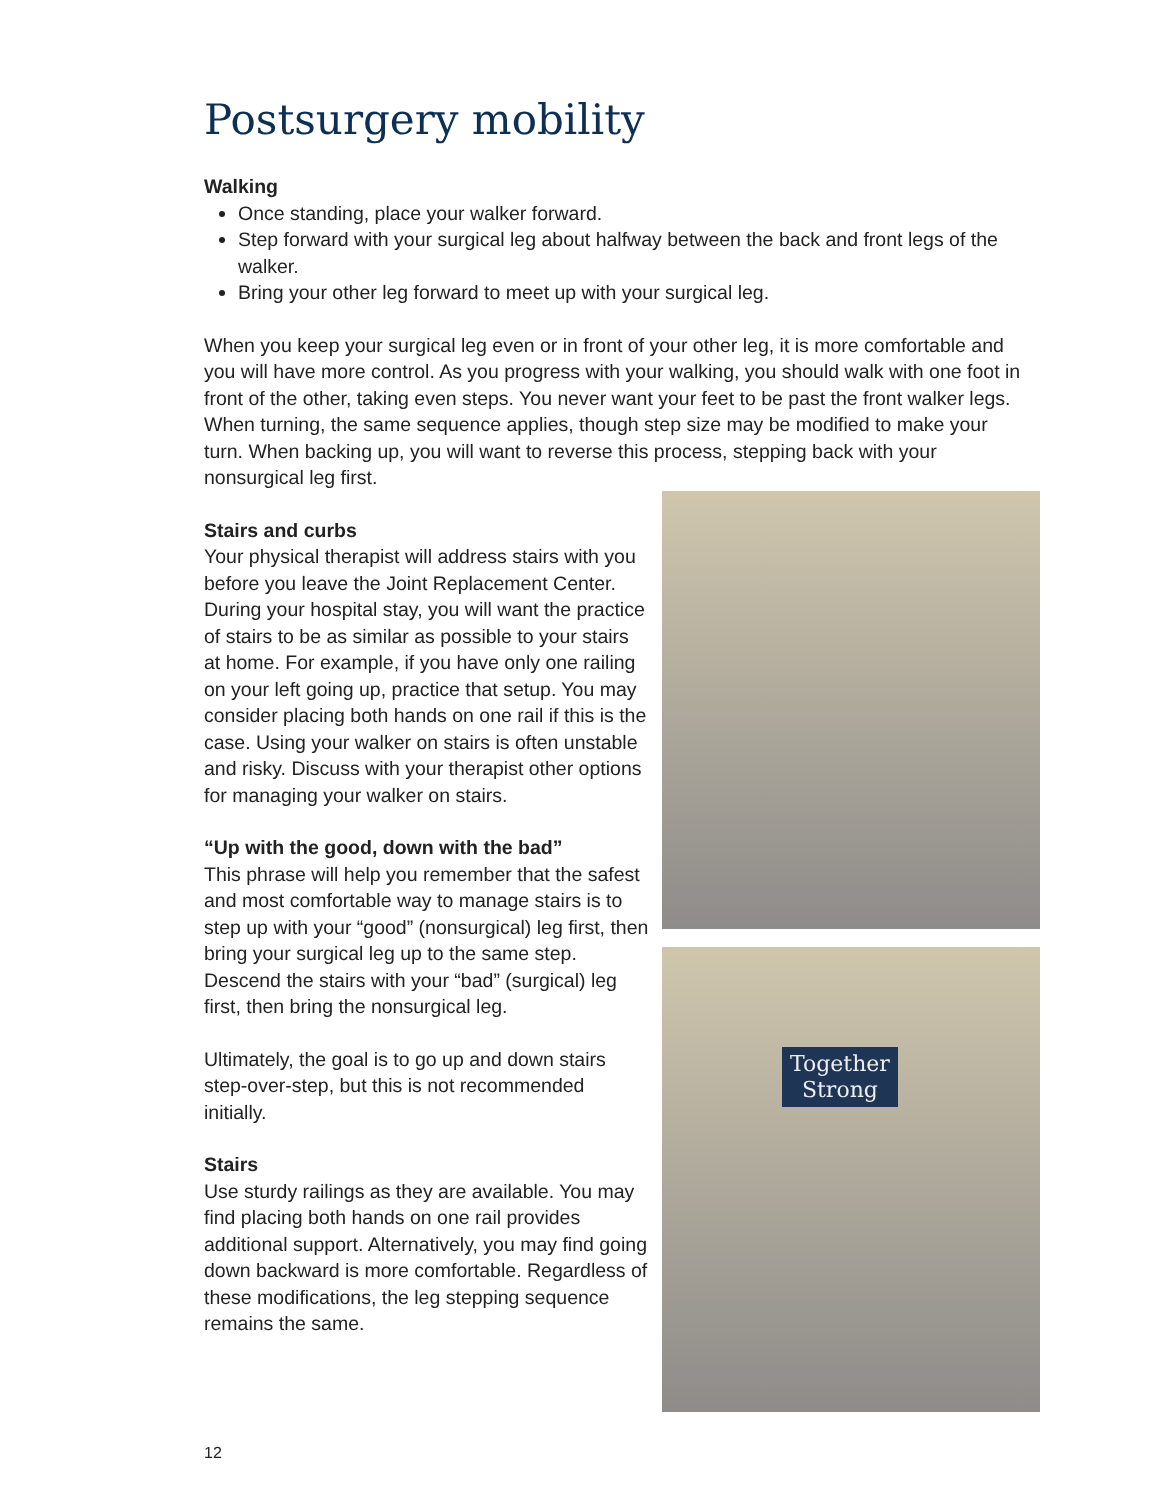Postsurgery mobility
Walking
Once standing, place your walker forward.
Step forward with your surgical leg about halfway between the back and front legs of the walker.
Bring your other leg forward to meet up with your surgical leg.
When you keep your surgical leg even or in front of your other leg, it is more comfortable and you will have more control. As you progress with your walking, you should walk with one foot in front of the other, taking even steps. You never want your feet to be past the front walker legs. When turning, the same sequence applies, though step size may be modified to make your turn. When backing up, you will want to reverse this process, stepping back with your nonsurgical leg first.
Stairs and curbs
Your physical therapist will address stairs with you before you leave the Joint Replacement Center. During your hospital stay, you will want the practice of stairs to be as similar as possible to your stairs at home. For example, if you have only one railing on your left going up, practice that setup. You may consider placing both hands on one rail if this is the case. Using your walker on stairs is often unstable and risky. Discuss with your therapist other options for managing your walker on stairs.
“Up with the good, down with the bad”
This phrase will help you remember that the safest and most comfortable way to manage stairs is to step up with your “good” (nonsurgical) leg first, then bring your surgical leg up to the same step. Descend the stairs with your “bad” (surgical) leg first, then bring the nonsurgical leg.
Ultimately, the goal is to go up and down stairs step-over-step, but this is not recommended initially.
Stairs
Use sturdy railings as they are available. You may find placing both hands on one rail provides additional support. Alternatively, you may find going down backward is more comfortable. Regardless of these modifications, the leg stepping sequence remains the same.
Together
Strong
12